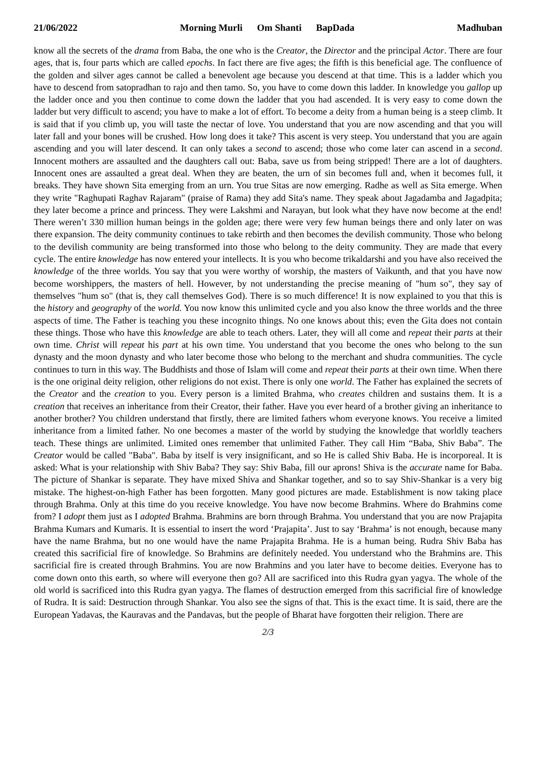21/06/2022 Morning Murli Om Shanti BapDada
Madhuban
know all the secrets of the drama from Baba, the one who is the Creator, the Director and the principal Actor. There are four ages, that is, four parts which are called epochs. In fact there are five ages; the fifth is this beneficial age. The confluence of the golden and silver ages cannot be called a benevolent age because you descend at that time. This is a ladder which you have to descend from satopradhan to rajo and then tamo. So, you have to come down this ladder. In knowledge you gallop up the ladder once and you then continue to come down the ladder that you had ascended. It is very easy to come down the ladder but very difficult to ascend; you have to make a lot of effort. To become a deity from a human being is a steep climb. It is said that if you climb up, you will taste the nectar of love. You understand that you are now ascending and that you will later fall and your bones will be crushed. How long does it take? This ascent is very steep. You understand that you are again ascending and you will later descend. It can only takes a second to ascend; those who come later can ascend in a second. Innocent mothers are assaulted and the daughters call out: Baba, save us from being stripped! There are a lot of daughters. Innocent ones are assaulted a great deal. When they are beaten, the urn of sin becomes full and, when it becomes full, it breaks. They have shown Sita emerging from an urn. You true Sitas are now emerging. Radhe as well as Sita emerge. When they write "Raghupati Raghav Rajaram" (praise of Rama) they add Sita's name. They speak about Jagadamba and Jagadpita; they later become a prince and princess. They were Lakshmi and Narayan, but look what they have now become at the end! There weren’t 330 million human beings in the golden age; there were very few human beings there and only later on was there expansion. The deity community continues to take rebirth and then becomes the devilish community. Those who belong to the devilish community are being transformed into those who belong to the deity community. They are made that every cycle. The entire knowledge has now entered your intellects. It is you who become trikaldarshi and you have also received the knowledge of the three worlds. You say that you were worthy of worship, the masters of Vaikunth, and that you have now become worshippers, the masters of hell. However, by not understanding the precise meaning of "hum so", they say of themselves "hum so" (that is, they call themselves God). There is so much difference! It is now explained to you that this is the history and geography of the world. You now know this unlimited cycle and you also know the three worlds and the three aspects of time. The Father is teaching you these incognito things. No one knows about this; even the Gita does not contain these things. Those who have this knowledge are able to teach others. Later, they will all come and repeat their parts at their own time. Christ will repeat his part at his own time. You understand that you become the ones who belong to the sun dynasty and the moon dynasty and who later become those who belong to the merchant and shudra communities. The cycle continues to turn in this way. The Buddhists and those of Islam will come and repeat their parts at their own time. When there is the one original deity religion, other religions do not exist. There is only one world. The Father has explained the secrets of the Creator and the creation to you. Every person is a limited Brahma, who creates children and sustains them. It is a creation that receives an inheritance from their Creator, their father. Have you ever heard of a brother giving an inheritance to another brother? You children understand that firstly, there are limited fathers whom everyone knows. You receive a limited inheritance from a limited father. No one becomes a master of the world by studying the knowledge that worldly teachers teach. These things are unlimited. Limited ones remember that unlimited Father. They call Him “Baba, Shiv Baba”. The Creator would be called "Baba". Baba by itself is very insignificant, and so He is called Shiv Baba. He is incorporeal. It is asked: What is your relationship with Shiv Baba? They say: Shiv Baba, fill our aprons! Shiva is the accurate name for Baba. The picture of Shankar is separate. They have mixed Shiva and Shankar together, and so to say Shiv-Shankar is a very big mistake. The highest-on-high Father has been forgotten. Many good pictures are made. Establishment is now taking place through Brahma. Only at this time do you receive knowledge. You have now become Brahmins. Where do Brahmins come from? I adopt them just as I adopted Brahma. Brahmins are born through Brahma. You understand that you are now Prajapita Brahma Kumars and Kumaris. It is essential to insert the word ‘Prajapita’. Just to say ‘Brahma’ is not enough, because many have the name Brahma, but no one would have the name Prajapita Brahma. He is a human being. Rudra Shiv Baba has created this sacrificial fire of knowledge. So Brahmins are definitely needed. You understand who the Brahmins are. This sacrificial fire is created through Brahmins. You are now Brahmins and you later have to become deities. Everyone has to come down onto this earth, so where will everyone then go? All are sacrificed into this Rudra gyan yagya. The whole of the old world is sacrificed into this Rudra gyan yagya. The flames of destruction emerged from this sacrificial fire of knowledge of Rudra. It is said: Destruction through Shankar. You also see the signs of that. This is the exact time. It is said, there are the European Yadavas, the Kauravas and the Pandavas, but the people of Bharat have forgotten their religion. There are
2/3